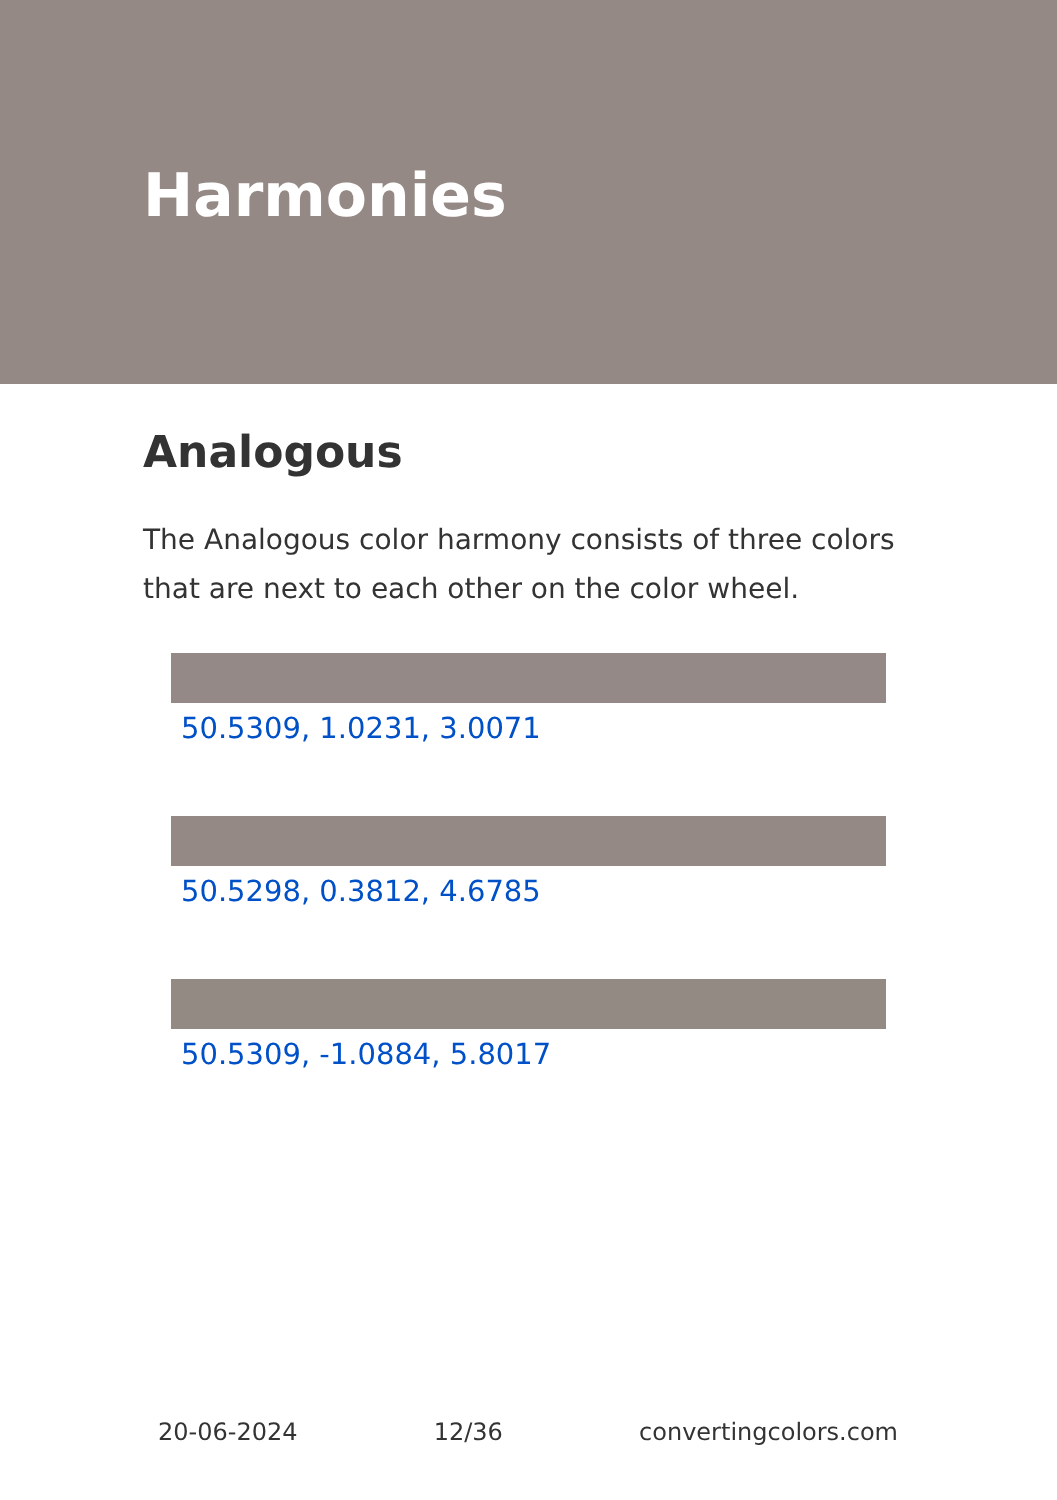Harmonies
Analogous
The Analogous color harmony consists of three colors that are next to each other on the color wheel.
50.5309, 1.0231, 3.0071
50.5298, 0.3812, 4.6785
50.5309, -1.0884, 5.8017
20-06-2024 12/36 convertingcolors.com